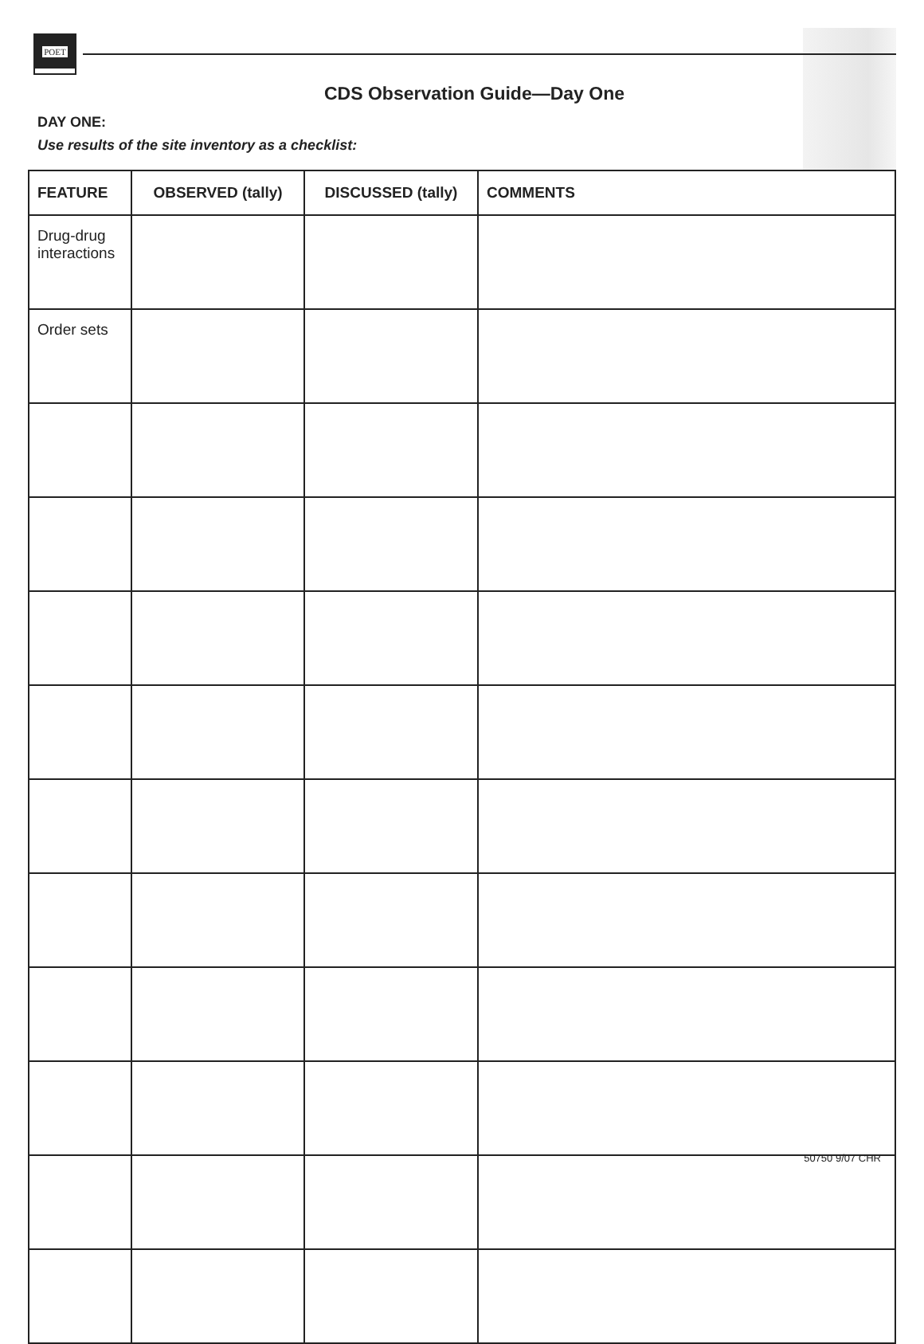POET
CDS Observation Guide—Day One
DAY ONE:
Use results of the site inventory as a checklist:
| FEATURE | OBSERVED (tally) | DISCUSSED (tally) | COMMENTS |
| --- | --- | --- | --- |
| Drug-drug interactions | | | |
| Order sets | | | |
50750 9/07 CHR